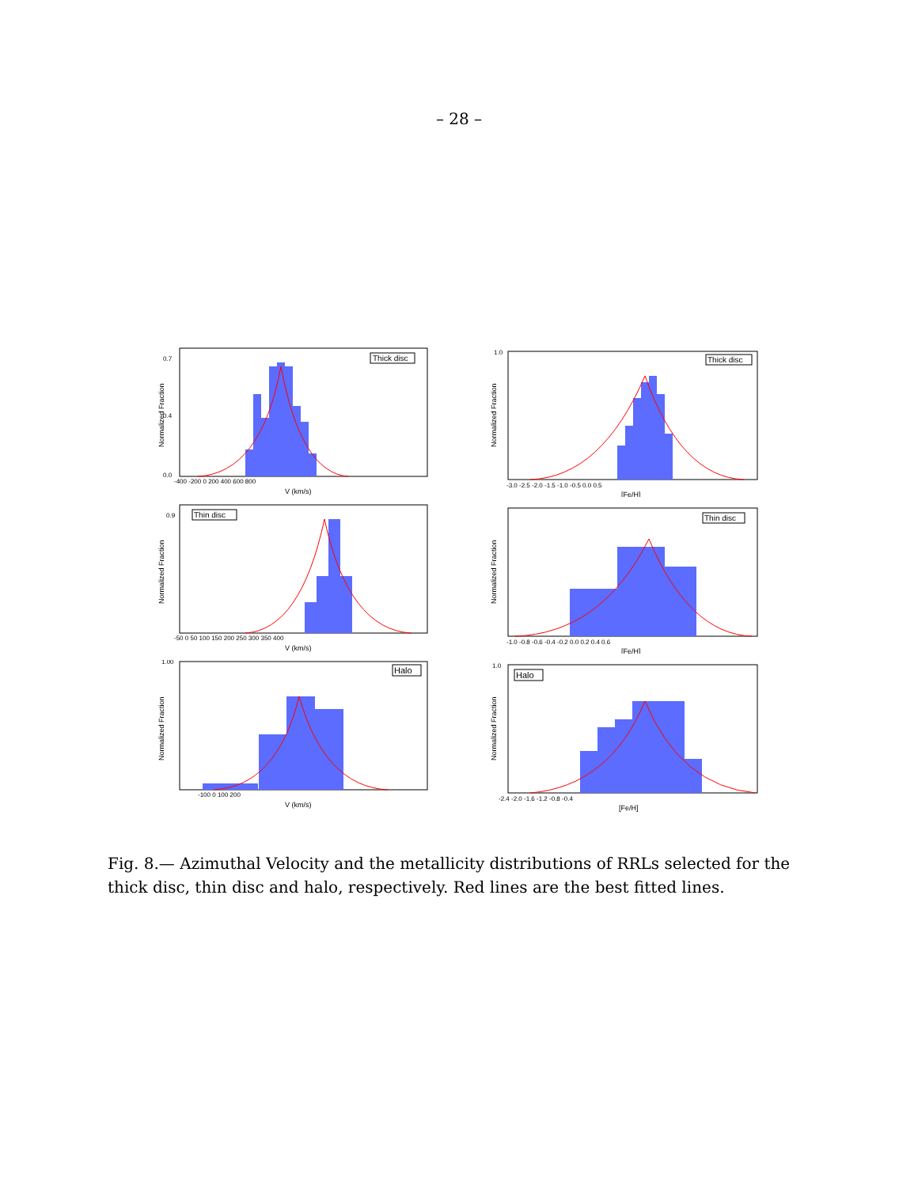– 28 –
Normalized Fraction
Thick disc
0.7
0.4
0.0
-400 -200 0 200 400 600 800
V (km/s)
Normalized Fraction
Thick disc
1.0
-3.0 -2.5 -2.0 -1.5 -1.0 -0.5 0.0 0.5
[Fe/H]
Normalized Fraction
Thin disc
0.9
-50 0 50 100 150 200 250 300 350 400
V (km/s)
Normalized Fraction
Thin disc
-1.0 -0.8 -0.6 -0.4 -0.2 0.0 0.2 0.4 0.6
[Fe/H]
Normalized Fraction
Halo
1.00
-100 0 100 200
V (km/s)
Normalized Fraction
Halo
1.0
-2.4 -2.0 -1.6 -1.2 -0.8 -0.4
[Fe/H]
Fig. 8.— Azimuthal Velocity and the metallicity distributions of RRLs selected for the thick disc, thin disc and halo, respectively. Red lines are the best fitted lines.